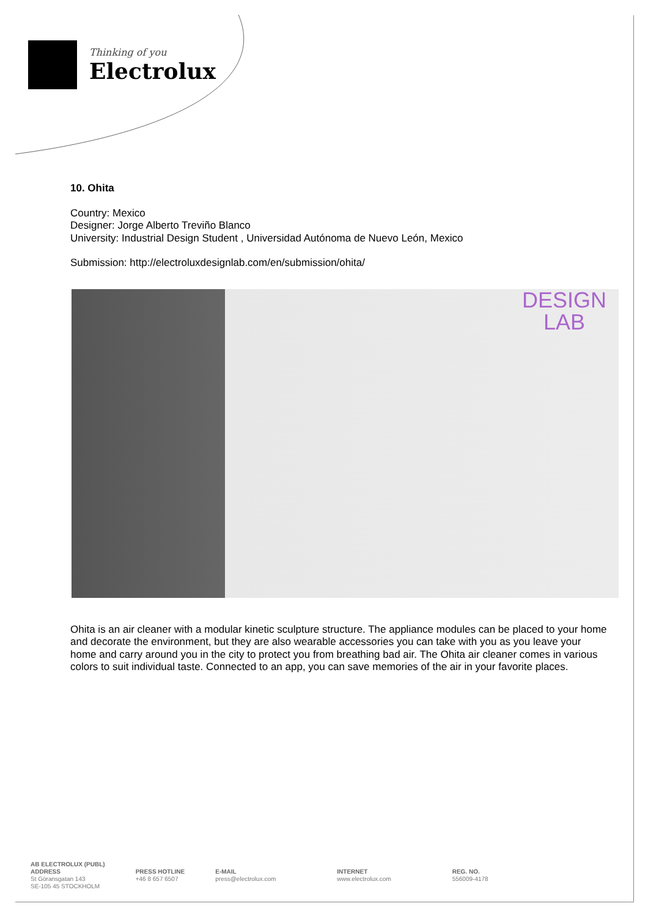Thinking of you
Electrolux
10. Ohita
Country: Mexico
Designer: Jorge Alberto Treviño Blanco
University: Industrial Design Student , Universidad Autónoma de Nuevo León, Mexico
Submission: http://electroluxdesignlab.com/en/submission/ohita/
DESIGN
LAB
Ohita is an air cleaner with a modular kinetic sculpture structure. The appliance modules can be placed to your home and decorate the environment, but they are also wearable accessories you can take with you as you leave your home and carry around you in the city to protect you from breathing bad air. The Ohita air cleaner comes in various colors to suit individual taste. Connected to an app, you can save memories of the air in your favorite places.
AB ELECTROLUX (PUBL)
ADDRESS
St Göransgatan 143
SE-105 45 STOCKHOLM
PRESS HOTLINE
+46 8 657 6507
E-MAIL
press@electrolux.com
INTERNET
www.electrolux.com
REG. NO.
556009-4178